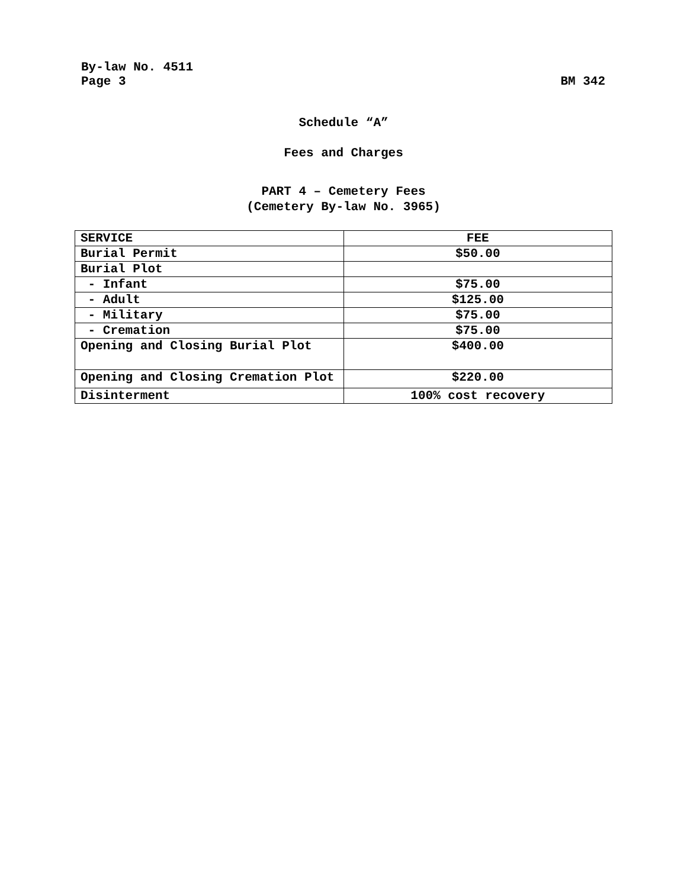By-law No. 4511
Page 3 BM 342
Schedule “A”
Fees and Charges
PART 4 – Cemetery Fees
(Cemetery By-law No. 3965)
| SERVICE | FEE |
| --- | --- |
| Burial Permit | $50.00 |
| Burial Plot | |
| - Infant | $75.00 |
| - Adult | $125.00 |
| - Military | $75.00 |
| - Cremation | $75.00 |
| Opening and Closing Burial Plot | $400.00 |
| Opening and Closing Cremation Plot | $220.00 |
| Disinterment | 100% cost recovery |